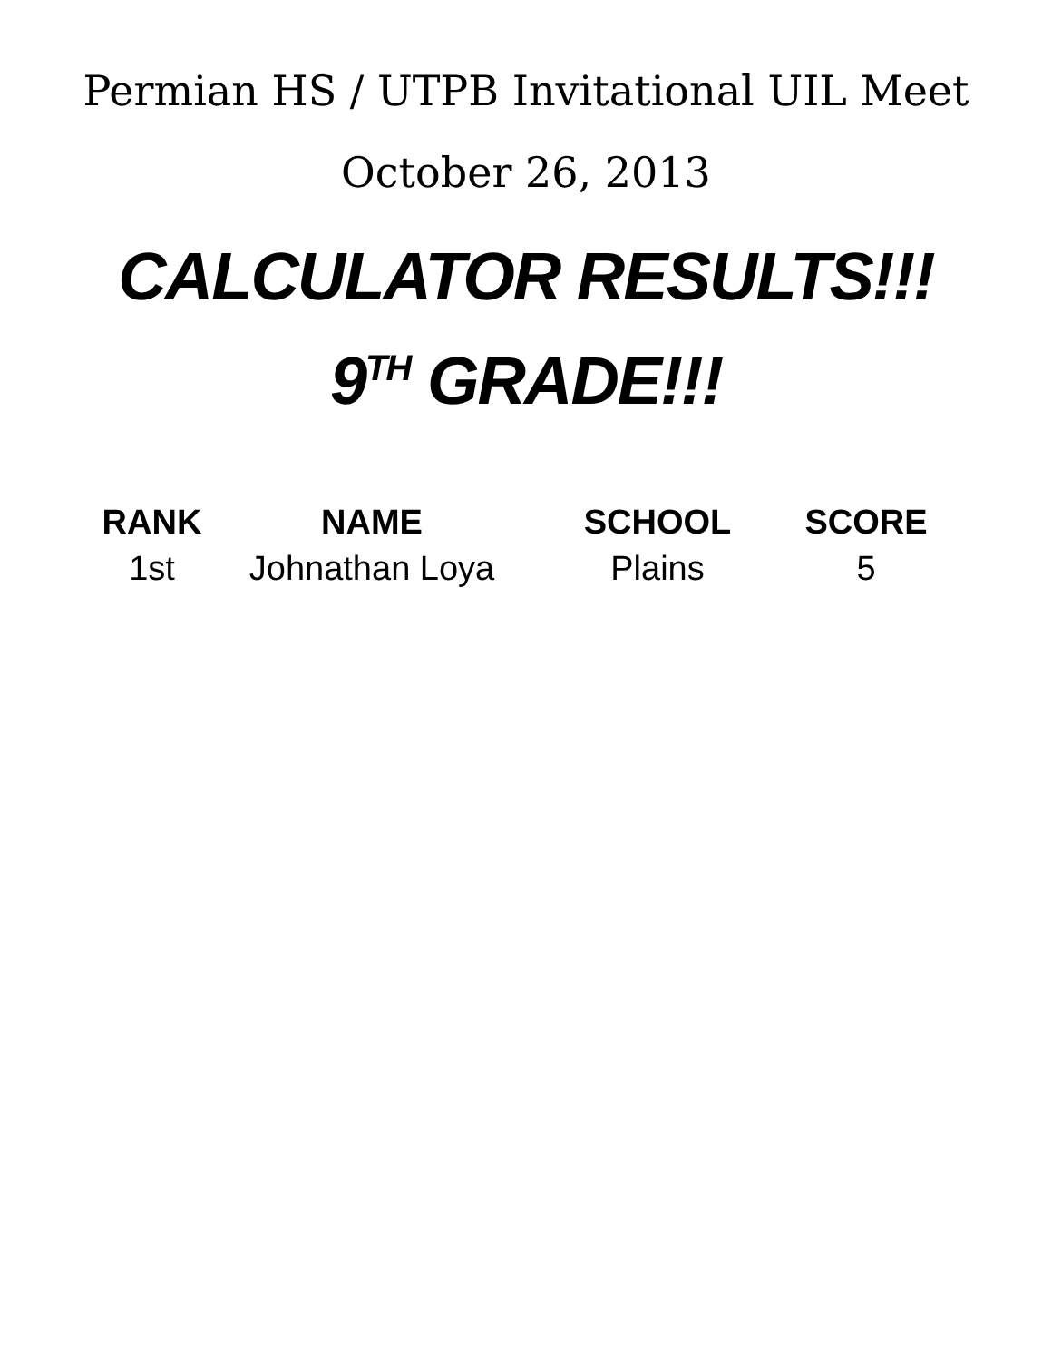Permian HS / UTPB Invitational UIL Meet
October 26, 2013
CALCULATOR RESULTS!!!
9<sup>TH</sup> GRADE!!!
| RANK | NAME | SCHOOL | SCORE |
| --- | --- | --- | --- |
| 1st | Johnathan Loya | Plains | 5 |